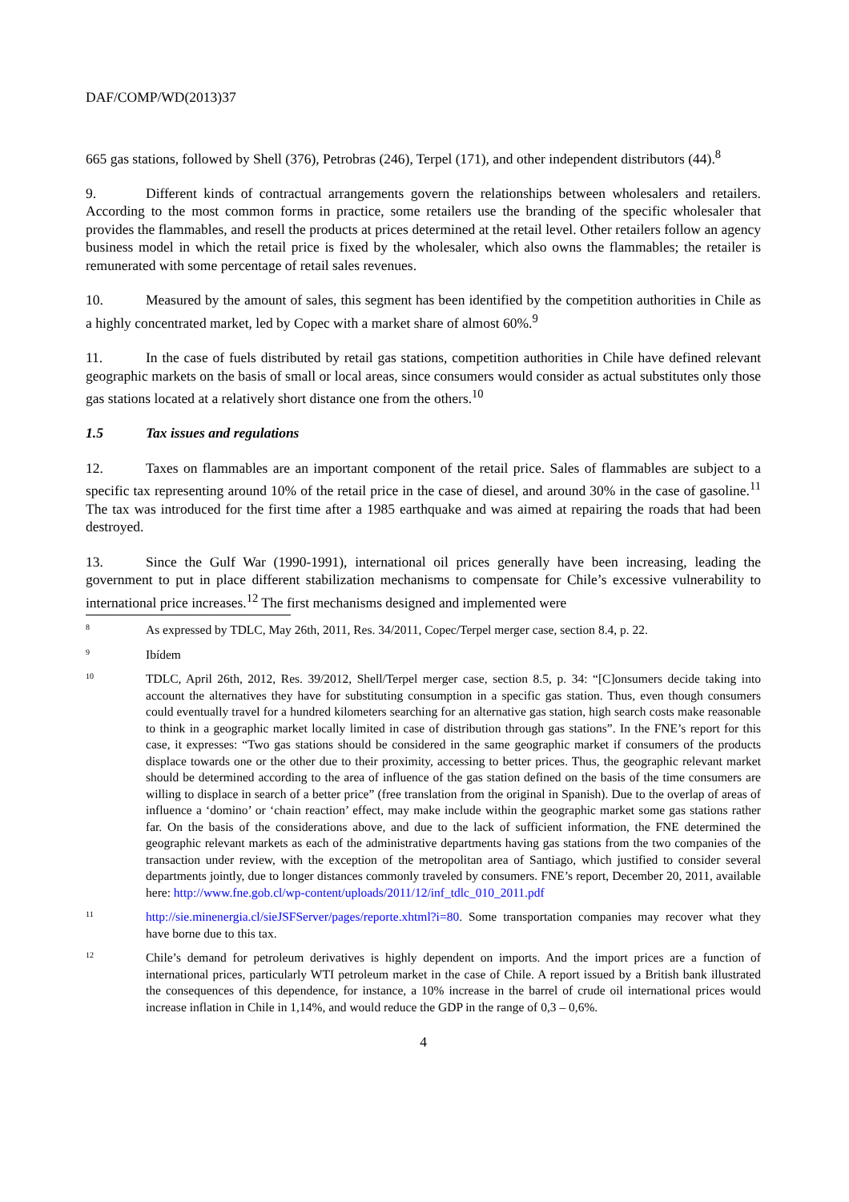DAF/COMP/WD(2013)37
665 gas stations, followed by Shell (376), Petrobras (246), Terpel (171), and other independent distributors (44).<sup>8</sup>
9. Different kinds of contractual arrangements govern the relationships between wholesalers and retailers. According to the most common forms in practice, some retailers use the branding of the specific wholesaler that provides the flammables, and resell the products at prices determined at the retail level. Other retailers follow an agency business model in which the retail price is fixed by the wholesaler, which also owns the flammables; the retailer is remunerated with some percentage of retail sales revenues.
10. Measured by the amount of sales, this segment has been identified by the competition authorities in Chile as a highly concentrated market, led by Copec with a market share of almost 60%.<sup>9</sup>
11. In the case of fuels distributed by retail gas stations, competition authorities in Chile have defined relevant geographic markets on the basis of small or local areas, since consumers would consider as actual substitutes only those gas stations located at a relatively short distance one from the others.<sup>10</sup>
1.5 Tax issues and regulations
12. Taxes on flammables are an important component of the retail price. Sales of flammables are subject to a specific tax representing around 10% of the retail price in the case of diesel, and around 30% in the case of gasoline.<sup>11</sup> The tax was introduced for the first time after a 1985 earthquake and was aimed at repairing the roads that had been destroyed.
13. Since the Gulf War (1990-1991), international oil prices generally have been increasing, leading the government to put in place different stabilization mechanisms to compensate for Chile’s excessive vulnerability to international price increases.<sup>12</sup> The first mechanisms designed and implemented were
8 As expressed by TDLC, May 26th, 2011, Res. 34/2011, Copec/Terpel merger case, section 8.4, p. 22.
9 Ibídem
10 TDLC, April 26th, 2012, Res. 39/2012, Shell/Terpel merger case, section 8.5, p. 34: “[C]onsumers decide taking into account the alternatives they have for substituting consumption in a specific gas station. Thus, even though consumers could eventually travel for a hundred kilometers searching for an alternative gas station, high search costs make reasonable to think in a geographic market locally limited in case of distribution through gas stations”. In the FNE’s report for this case, it expresses: “Two gas stations should be considered in the same geographic market if consumers of the products displace towards one or the other due to their proximity, accessing to better prices. Thus, the geographic relevant market should be determined according to the area of influence of the gas station defined on the basis of the time consumers are willing to displace in search of a better price” (free translation from the original in Spanish). Due to the overlap of areas of influence a ‘domino’ or ‘chain reaction’ effect, may make include within the geographic market some gas stations rather far. On the basis of the considerations above, and due to the lack of sufficient information, the FNE determined the geographic relevant markets as each of the administrative departments having gas stations from the two companies of the transaction under review, with the exception of the metropolitan area of Santiago, which justified to consider several departments jointly, due to longer distances commonly traveled by consumers. FNE’s report, December 20, 2011, available here: http://www.fne.gob.cl/wp-content/uploads/2011/12/inf_tdlc_010_2011.pdf
11 http://sie.minenergia.cl/sieJSFServer/pages/reporte.xhtml?i=80. Some transportation companies may recover what they have borne due to this tax.
12 Chile’s demand for petroleum derivatives is highly dependent on imports. And the import prices are a function of international prices, particularly WTI petroleum market in the case of Chile. A report issued by a British bank illustrated the consequences of this dependence, for instance, a 10% increase in the barrel of crude oil international prices would increase inflation in Chile in 1,14%, and would reduce the GDP in the range of 0,3 – 0,6%.
4